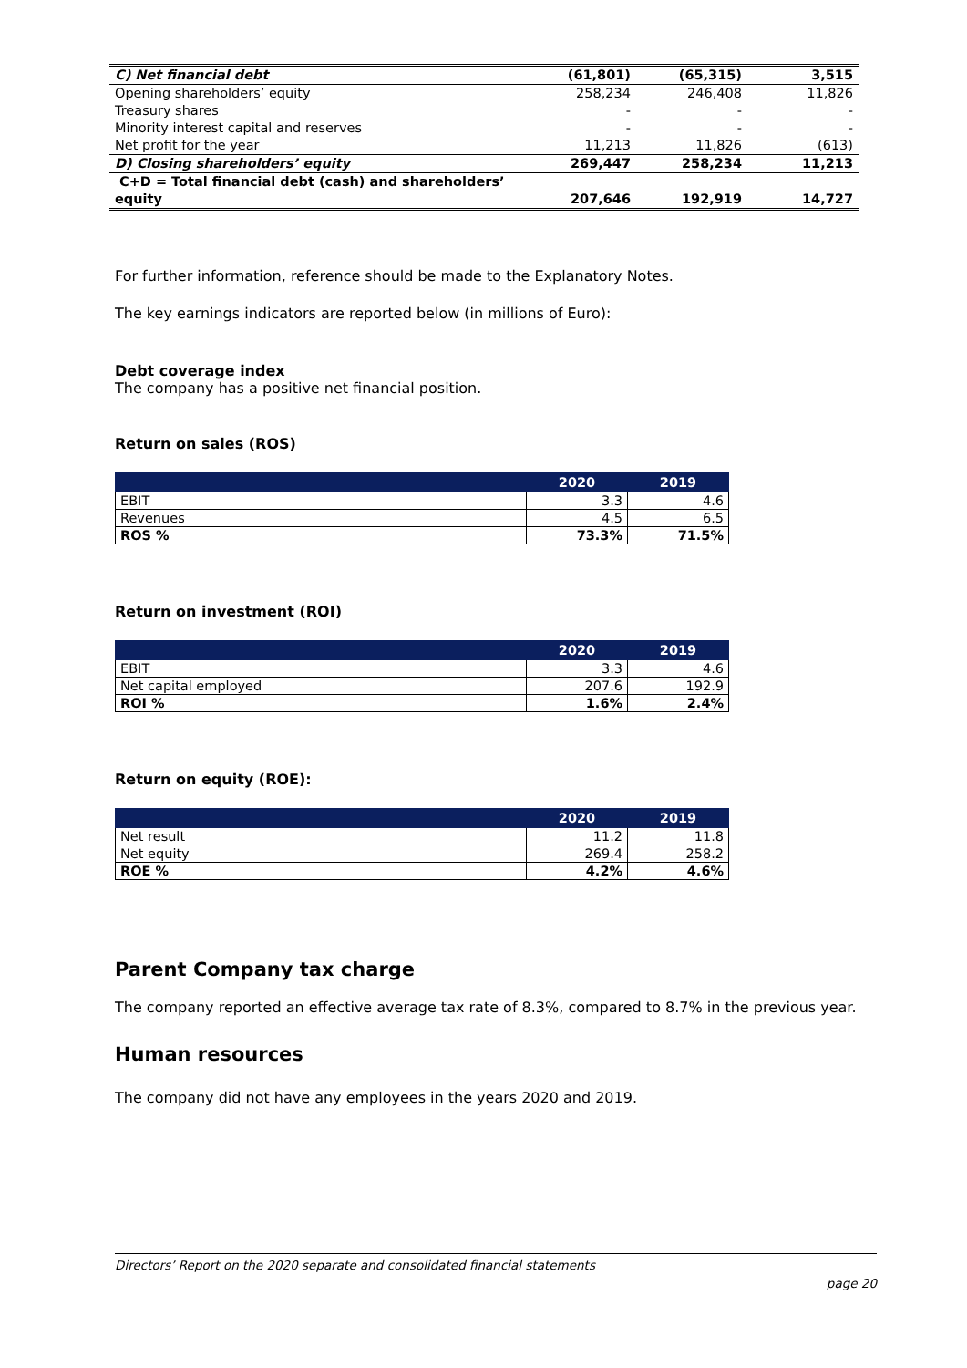| C) Net financial debt | (61,801) | (65,315) | 3,515 |
| Opening shareholders’ equity | 258,234 | 246,408 | 11,826 |
| Treasury shares | - | - | - |
| Minority interest capital and reserves | - | - | - |
| Net profit for the year | 11,213 | 11,826 | (613) |
| D) Closing shareholders’ equity | 269,447 | 258,234 | 11,213 |
| C+D = Total financial debt (cash) and shareholders’ equity | 207,646 | 192,919 | 14,727 |
For further information, reference should be made to the Explanatory Notes.
The key earnings indicators are reported below (in millions of Euro):
Debt coverage index
The company has a positive net financial position.
Return on sales (ROS)
| | 2020 | 2019 |
| --- | --- | --- |
| EBIT | 3.3 | 4.6 |
| Revenues | 4.5 | 6.5 |
| ROS % | 73.3% | 71.5% |
Return on investment (ROI)
| | 2020 | 2019 |
| --- | --- | --- |
| EBIT | 3.3 | 4.6 |
| Net capital employed | 207.6 | 192.9 |
| ROI % | 1.6% | 2.4% |
Return on equity (ROE):
| | 2020 | 2019 |
| --- | --- | --- |
| Net result | 11.2 | 11.8 |
| Net equity | 269.4 | 258.2 |
| ROE % | 4.2% | 4.6% |
Parent Company tax charge
The company reported an effective average tax rate of 8.3%, compared to 8.7% in the previous year.
Human resources
The company did not have any employees in the years 2020 and 2019.
Directors’ Report on the 2020 separate and consolidated financial statements
page 20